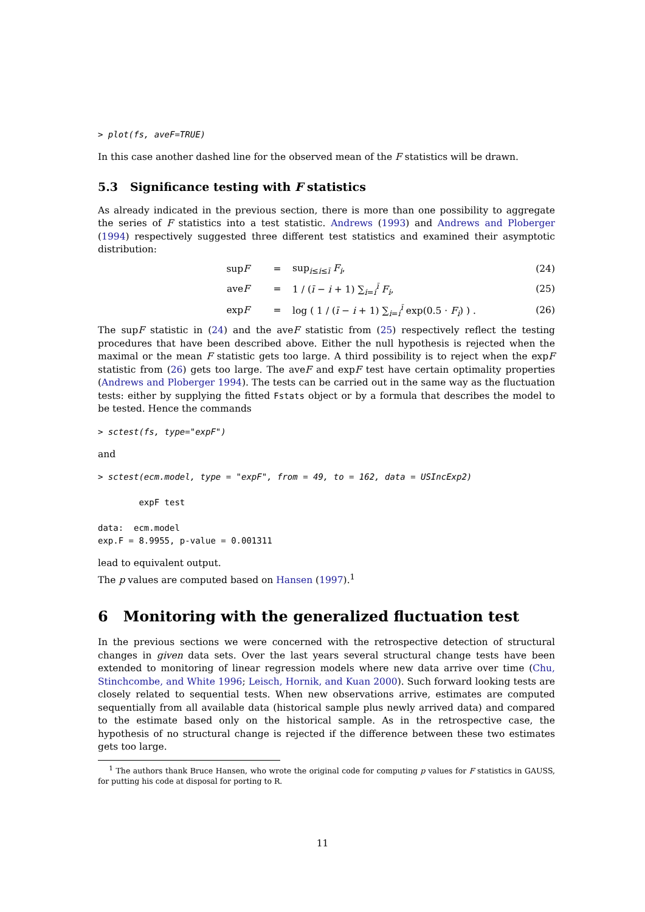> plot(fs, aveF=TRUE)
In this case another dashed line for the observed mean of the F statistics will be drawn.
5.3 Significance testing with F statistics
As already indicated in the previous section, there is more than one possibility to aggregate the series of F statistics into a test statistic. Andrews (1993) and Andrews and Ploberger (1994) respectively suggested three different test statistics and examined their asymptotic distribution:
supF = sup<sub>i≤i≤ī</sub> F<sub>i</sub>, (24)
aveF = 1 / (ī − i + 1) ∑<sub>i=i</sub><sup>ī</sup> F<sub>i</sub>, (25)
expF = log ( 1 / (ī − i + 1) ∑<sub>i=i</sub><sup>ī</sup> exp(0.5 · F<sub>i</sub>) ) . (26)
The supF statistic in (24) and the aveF statistic from (25) respectively reflect the testing procedures that have been described above. Either the null hypothesis is rejected when the maximal or the mean F statistic gets too large. A third possibility is to reject when the expF statistic from (26) gets too large. The aveF and expF test have certain optimality properties (Andrews and Ploberger 1994). The tests can be carried out in the same way as the fluctuation tests: either by supplying the fitted Fstats object or by a formula that describes the model to be tested. Hence the commands
> sctest(fs, type="expF")
and
> sctest(ecm.model, type = "expF", from = 49, to = 162, data = USIncExp2) expF test data: ecm.model exp.F = 8.9955, p-value = 0.001311
lead to equivalent output.
The p values are computed based on Hansen (1997).<sup>1</sup>
6 Monitoring with the generalized fluctuation test
In the previous sections we were concerned with the retrospective detection of structural changes in given data sets. Over the last years several structural change tests have been extended to monitoring of linear regression models where new data arrive over time (Chu, Stinchcombe, and White 1996; Leisch, Hornik, and Kuan 2000). Such forward looking tests are closely related to sequential tests. When new observations arrive, estimates are computed sequentially from all available data (historical sample plus newly arrived data) and compared to the estimate based only on the historical sample. As in the retrospective case, the hypothesis of no structural change is rejected if the difference between these two estimates gets too large.
<sup>1</sup> The authors thank Bruce Hansen, who wrote the original code for computing p values for F statistics in GAUSS, for putting his code at disposal for porting to R.
11